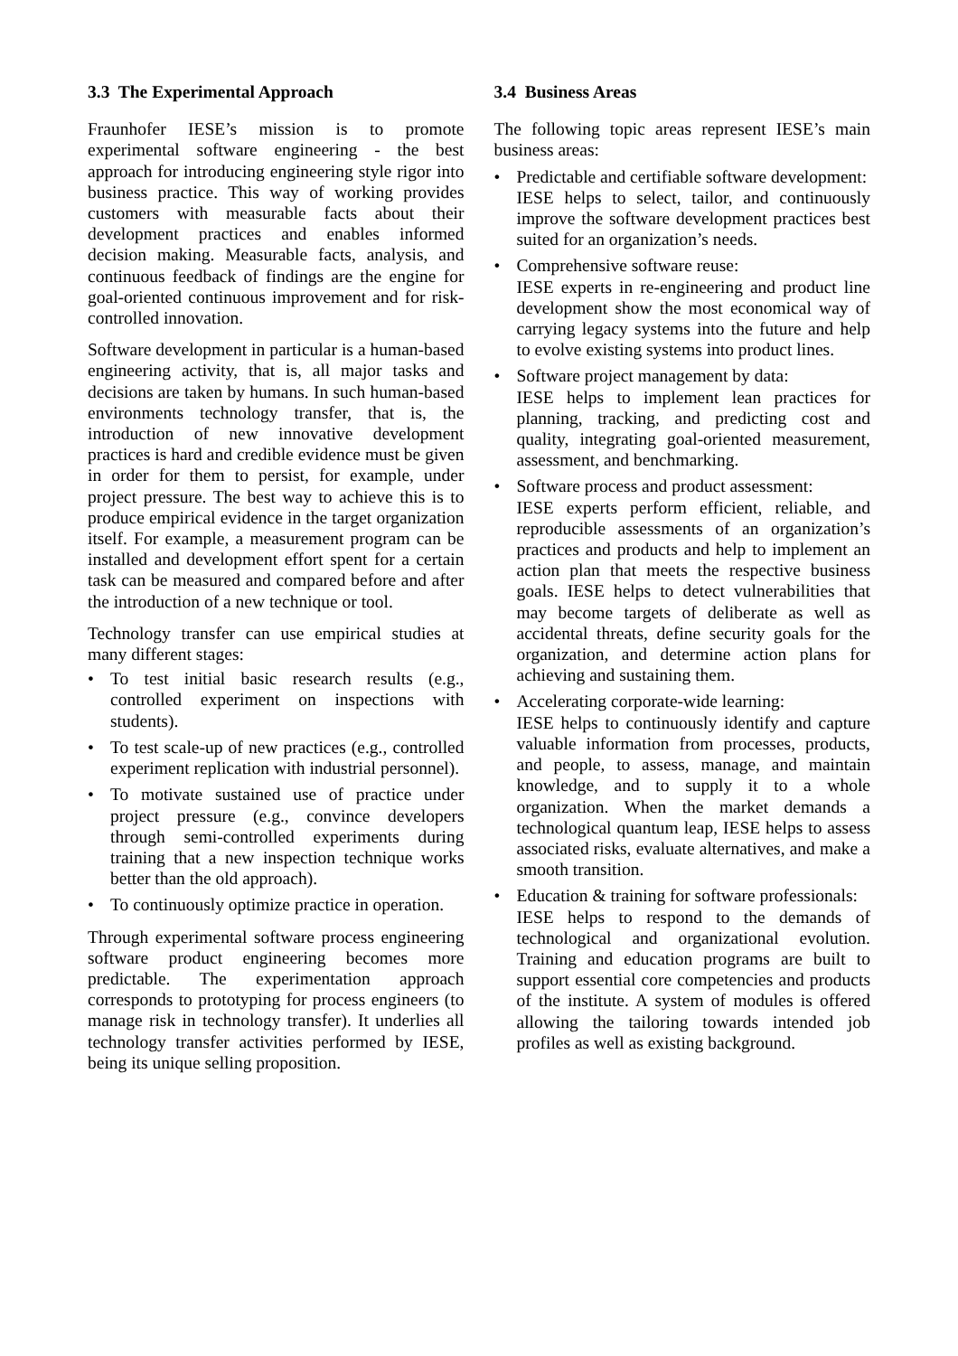3.3 The Experimental Approach
Fraunhofer IESE’s mission is to promote experimental software engineering - the best approach for introducing engineering style rigor into business practice. This way of working provides customers with measurable facts about their development practices and enables informed decision making. Measurable facts, analysis, and continuous feedback of findings are the engine for goal-oriented continuous improvement and for risk-controlled innovation.
Software development in particular is a human-based engineering activity, that is, all major tasks and decisions are taken by humans. In such human-based environments technology transfer, that is, the introduction of new innovative development practices is hard and credible evidence must be given in order for them to persist, for example, under project pressure. The best way to achieve this is to produce empirical evidence in the target organization itself. For example, a measurement program can be installed and development effort spent for a certain task can be measured and compared before and after the introduction of a new technique or tool.
Technology transfer can use empirical studies at many different stages:
• To test initial basic research results (e.g., controlled experiment on inspections with students).
• To test scale-up of new practices (e.g., controlled experiment replication with industrial personnel).
• To motivate sustained use of practice under project pressure (e.g., convince developers through semi-controlled experiments during training that a new inspection technique works better than the old approach).
• To continuously optimize practice in operation.
Through experimental software process engineering software product engineering becomes more predictable. The experimentation approach corresponds to prototyping for process engineers (to manage risk in technology transfer). It underlies all technology transfer activities performed by IESE, being its unique selling proposition.
3.4 Business Areas
The following topic areas represent IESE’s main business areas:
• Predictable and certifiable software development:
IESE helps to select, tailor, and continuously improve the software development practices best suited for an organization’s needs.
• Comprehensive software reuse:
IESE experts in re-engineering and product line development show the most economical way of carrying legacy systems into the future and help to evolve existing systems into product lines.
• Software project management by data:
IESE helps to implement lean practices for planning, tracking, and predicting cost and quality, integrating goal-oriented measurement, assessment, and benchmarking.
• Software process and product assessment:
IESE experts perform efficient, reliable, and reproducible assessments of an organization’s practices and products and help to implement an action plan that meets the respective business goals. IESE helps to detect vulnerabilities that may become targets of deliberate as well as accidental threats, define security goals for the organization, and determine action plans for achieving and sustaining them.
• Accelerating corporate-wide learning:
IESE helps to continuously identify and capture valuable information from processes, products, and people, to assess, manage, and maintain knowledge, and to supply it to a whole organization. When the market demands a technological quantum leap, IESE helps to assess associated risks, evaluate alternatives, and make a smooth transition.
• Education & training for software professionals:
IESE helps to respond to the demands of technological and organizational evolution. Training and education programs are built to support essential core competencies and products of the institute. A system of modules is offered allowing the tailoring towards intended job profiles as well as existing background.